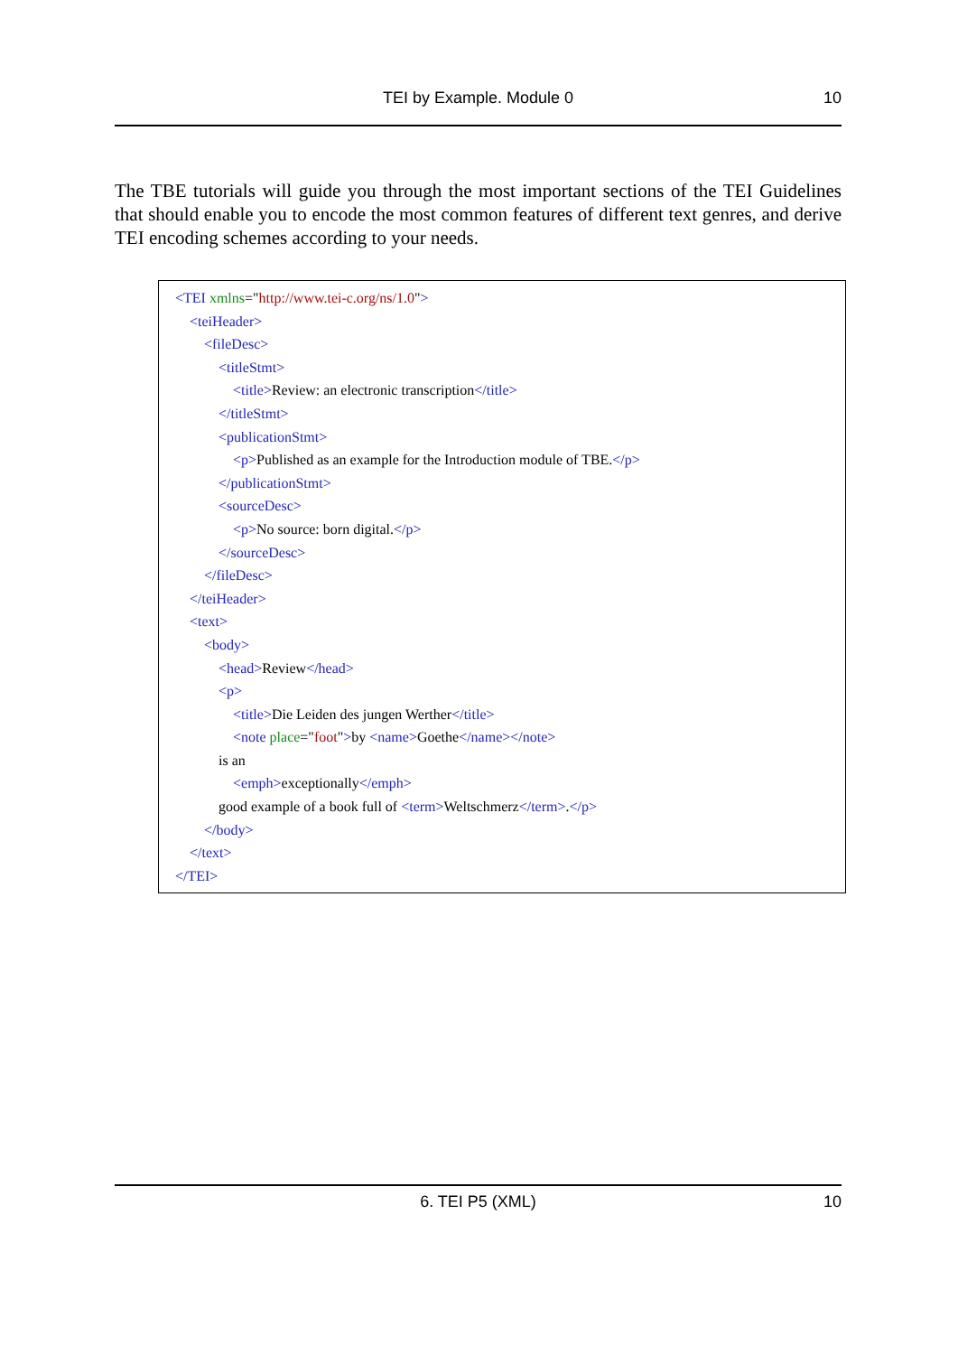TEI by Example. Module 0 10
The TBE tutorials will guide you through the most important sections of the TEI Guidelines that should enable you to encode the most common features of different text genres, and derive TEI encoding schemes according to your needs.
<TEI xmlns="http://www.tei-c.org/ns/1.0">
<teiHeader>
<fileDesc>
<titleStmt>
<title>Review: an electronic transcription</title>
</titleStmt>
<publicationStmt>
<p>Published as an example for the Introduction module of TBE.</p>
</publicationStmt>
<sourceDesc>
<p>No source: born digital.</p>
</sourceDesc>
</fileDesc>
</teiHeader>
<text>
<body>
<head>Review</head>
<p>
<title>Die Leiden des jungen Werther</title>
<note place="foot">by <name>Goethe</name></note>
is an
<emph>exceptionally</emph>
good example of a book full of <term>Weltschmerz</term>.</p>
</body>
</text>
</TEI>
6. TEI P5 (XML) 10